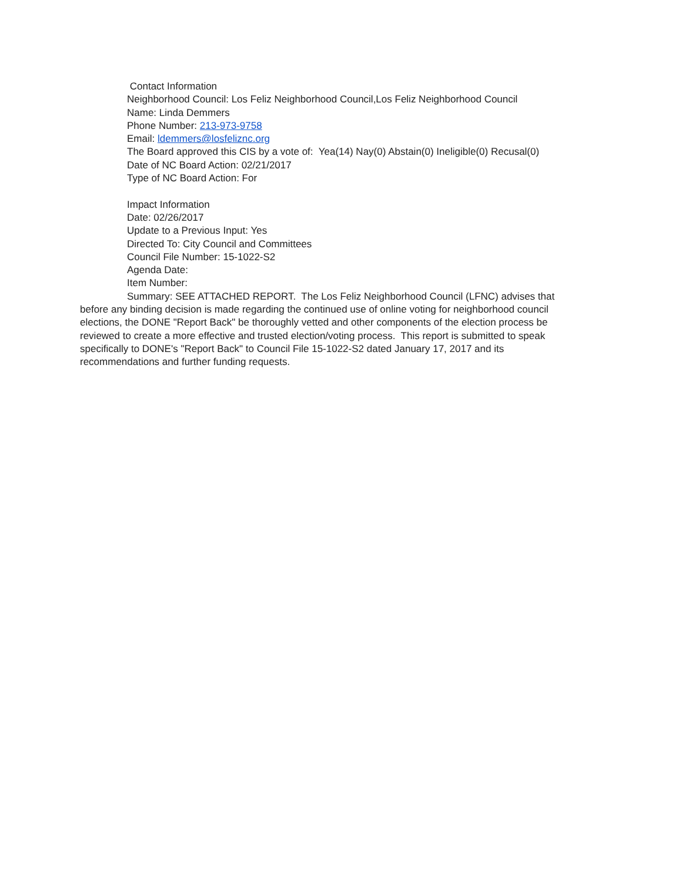Contact Information
Neighborhood Council: Los Feliz Neighborhood Council,Los Feliz Neighborhood Council
Name: Linda Demmers
Phone Number: 213-973-9758
Email: ldemmers@losfeliznc.org
The Board approved this CIS by a vote of: Yea(14) Nay(0) Abstain(0) Ineligible(0) Recusal(0)
Date of NC Board Action: 02/21/2017
Type of NC Board Action: For
Impact Information
Date: 02/26/2017
Update to a Previous Input: Yes
Directed To: City Council and Committees
Council File Number: 15-1022-S2
Agenda Date:
Item Number:
Summary: SEE ATTACHED REPORT. The Los Feliz Neighborhood Council (LFNC) advises that before any binding decision is made regarding the continued use of online voting for neighborhood council elections, the DONE "Report Back" be thoroughly vetted and other components of the election process be reviewed to create a more effective and trusted election/voting process. This report is submitted to speak specifically to DONE's "Report Back" to Council File 15-1022-S2 dated January 17, 2017 and its recommendations and further funding requests.